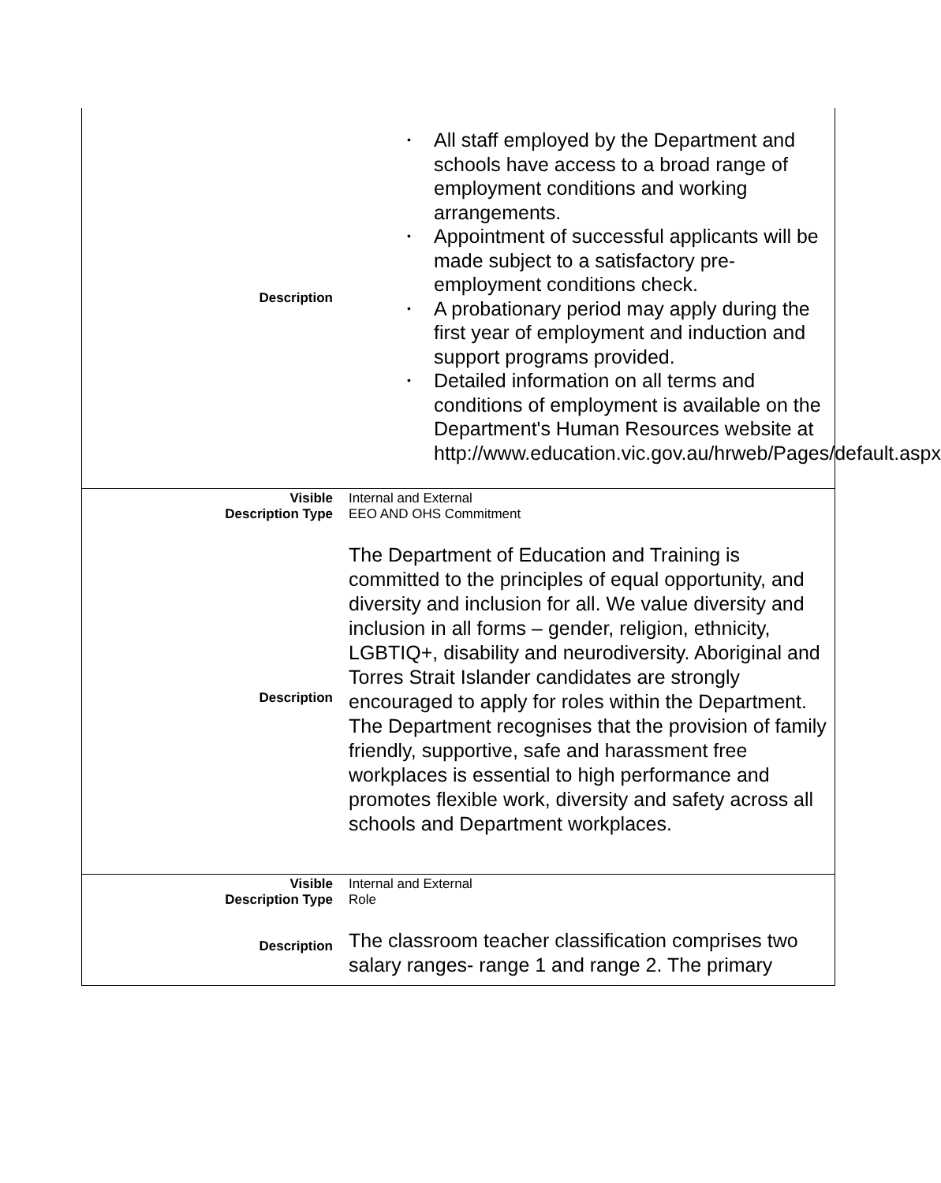| Description | • All staff employed by the Department and schools have access to a broad range of employment conditions and working arrangements. • Appointment of successful applicants will be made subject to a satisfactory pre-employment conditions check. • A probationary period may apply during the first year of employment and induction and support programs provided. • Detailed information on all terms and conditions of employment is available on the Department's Human Resources website at http://www.education.vic.gov.au/hrweb/Pages/default.aspx |
| Visible | Internal and External |
| Description Type | EEO AND OHS Commitment |
| Description | The Department of Education and Training is committed to the principles of equal opportunity, and diversity and inclusion for all. We value diversity and inclusion in all forms – gender, religion, ethnicity, LGBTIQ+, disability and neurodiversity. Aboriginal and Torres Strait Islander candidates are strongly encouraged to apply for roles within the Department. The Department recognises that the provision of family friendly, supportive, safe and harassment free workplaces is essential to high performance and promotes flexible work, diversity and safety across all schools and Department workplaces. |
| Visible | Internal and External |
| Description Type | Role |
| Description | The classroom teacher classification comprises two salary ranges- range 1 and range 2. The primary |